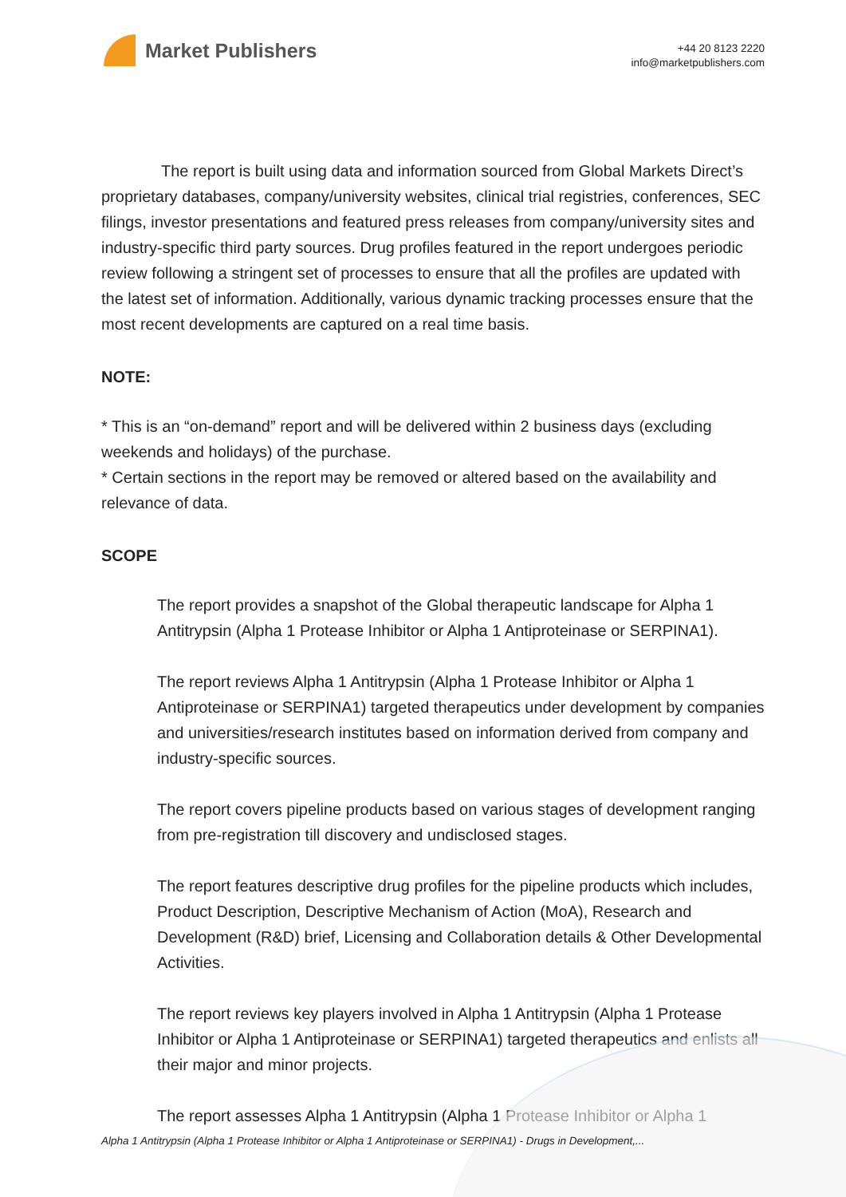Market Publishers
+44 20 8123 2220
info@marketpublishers.com
The report is built using data and information sourced from Global Markets Direct’s proprietary databases, company/university websites, clinical trial registries, conferences, SEC filings, investor presentations and featured press releases from company/university sites and industry-specific third party sources. Drug profiles featured in the report undergoes periodic review following a stringent set of processes to ensure that all the profiles are updated with the latest set of information. Additionally, various dynamic tracking processes ensure that the most recent developments are captured on a real time basis.
NOTE:
* This is an “on-demand” report and will be delivered within 2 business days (excluding weekends and holidays) of the purchase.
* Certain sections in the report may be removed or altered based on the availability and relevance of data.
SCOPE
The report provides a snapshot of the Global therapeutic landscape for Alpha 1 Antitrypsin (Alpha 1 Protease Inhibitor or Alpha 1 Antiproteinase or SERPINA1).
The report reviews Alpha 1 Antitrypsin (Alpha 1 Protease Inhibitor or Alpha 1 Antiproteinase or SERPINA1) targeted therapeutics under development by companies and universities/research institutes based on information derived from company and industry-specific sources.
The report covers pipeline products based on various stages of development ranging from pre-registration till discovery and undisclosed stages.
The report features descriptive drug profiles for the pipeline products which includes, Product Description, Descriptive Mechanism of Action (MoA), Research and Development (R&D) brief, Licensing and Collaboration details & Other Developmental Activities.
The report reviews key players involved in Alpha 1 Antitrypsin (Alpha 1 Protease Inhibitor or Alpha 1 Antiproteinase or SERPINA1) targeted therapeutics and enlists all their major and minor projects.
The report assesses Alpha 1 Antitrypsin (Alpha 1 Protease Inhibitor or Alpha 1
Alpha 1 Antitrypsin (Alpha 1 Protease Inhibitor or Alpha 1 Antiproteinase or SERPINA1) - Drugs in Development,...